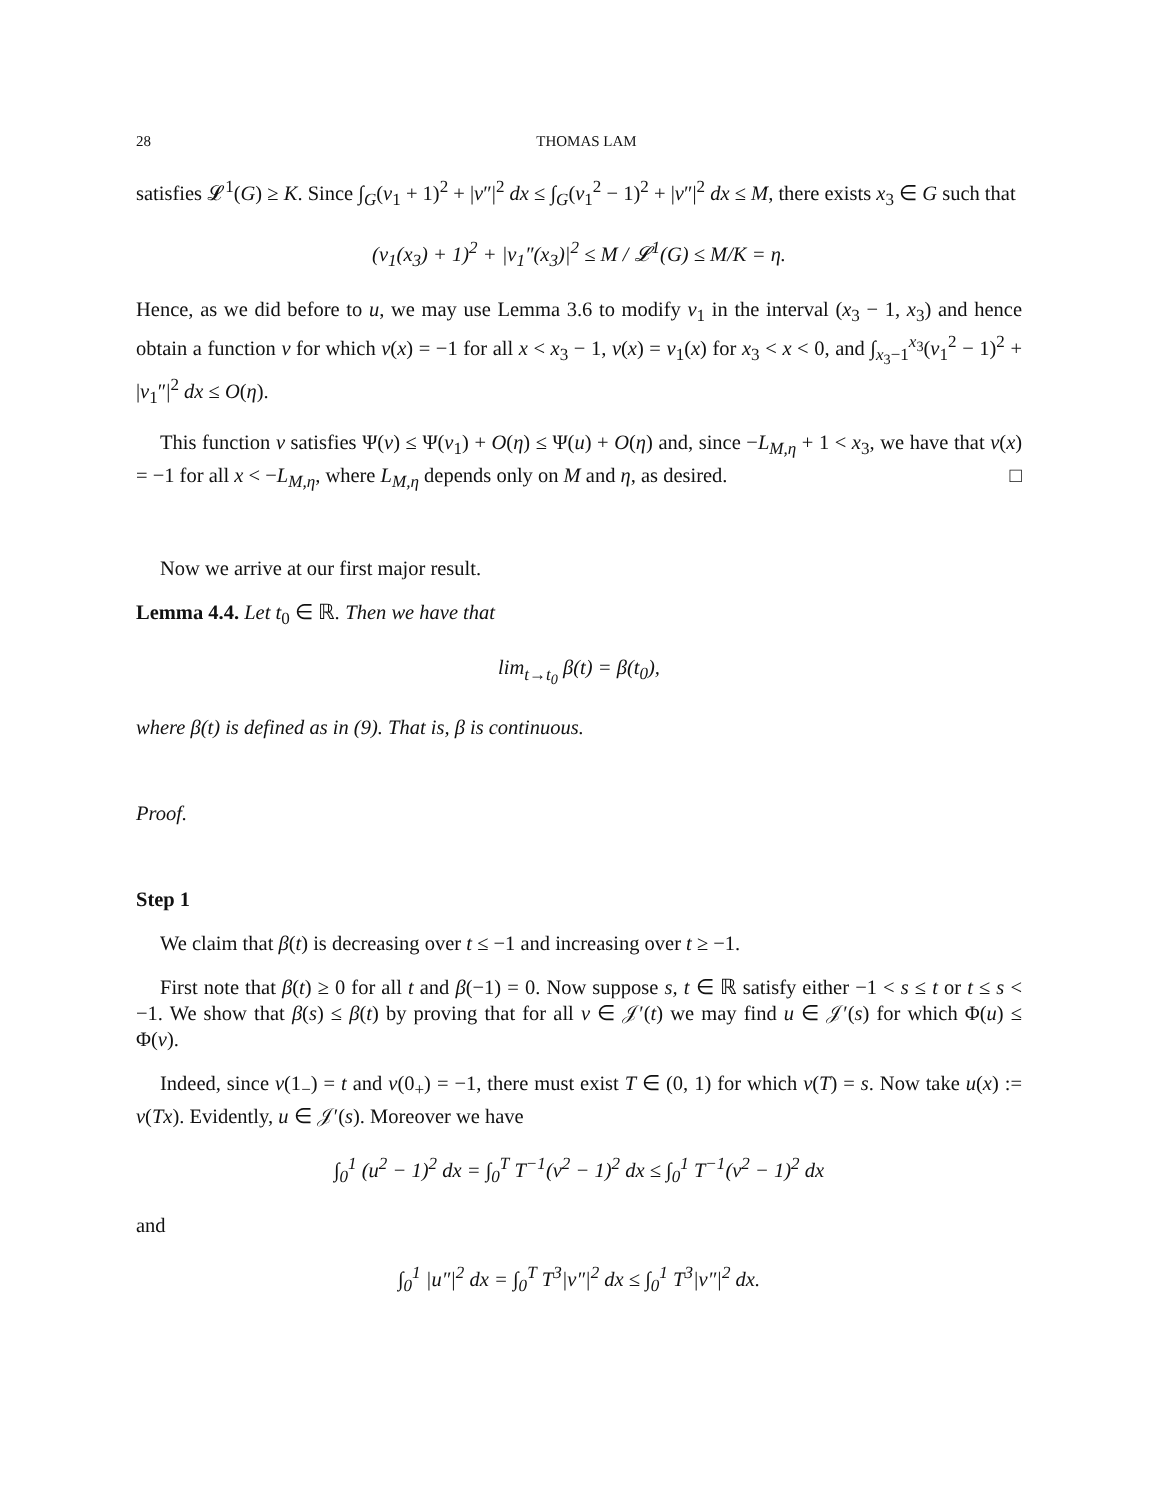28 THOMAS LAM
satisfies 𝓛<sup>1</sup>(G) ≥ K. Since ∫<sub>G</sub>(v<sub>1</sub> + 1)<sup>2</sup> + |v″|<sup>2</sup> dx ≤ ∫<sub>G</sub>(v<sub>1</sub><sup>2</sup> − 1)<sup>2</sup> + |v″|<sup>2</sup> dx ≤ M, there exists x<sub>3</sub> ∈ G such that
(v<sub>1</sub>(x<sub>3</sub>) + 1)<sup>2</sup> + |v<sub>1</sub>″(x<sub>3</sub>)|<sup>2</sup> ≤ M / 𝓛<sup>1</sup>(G) ≤ M/K = η.
Hence, as we did before to u, we may use Lemma 3.6 to modify v<sub>1</sub> in the interval (x<sub>3</sub> − 1, x<sub>3</sub>) and hence obtain a function v for which v(x) = −1 for all x < x<sub>3</sub> − 1, v(x) = v<sub>1</sub>(x) for x<sub>3</sub> < x < 0, and ∫<sub>x<sub>3</sub>−1</sub><sup>x<sub>3</sub></sup>(v<sub>1</sub><sup>2</sup> − 1)<sup>2</sup> + |v<sub>1</sub>″|<sup>2</sup> dx ≤ O(η).
This function v satisfies Ψ(v) ≤ Ψ(v<sub>1</sub>) + O(η) ≤ Ψ(u) + O(η) and, since −L<sub>M,η</sub> + 1 < x<sub>3</sub>, we have that v(x) = −1 for all x < −L<sub>M,η</sub>, where L<sub>M,η</sub> depends only on M and η, as desired. □
Now we arrive at our first major result.
Lemma 4.4. Let t<sub>0</sub> ∈ ℝ. Then we have that
lim<sub>t→t<sub>0</sub></sub> β(t) = β(t<sub>0</sub>),
where β(t) is defined as in (9). That is, β is continuous.
Proof.
Step 1
We claim that β(t) is decreasing over t ≤ −1 and increasing over t ≥ −1.
First note that β(t) ≥ 0 for all t and β(−1) = 0. Now suppose s, t ∈ ℝ satisfy either −1 < s ≤ t or t ≤ s < −1. We show that β(s) ≤ β(t) by proving that for all v ∈ 𝒥′(t) we may find u ∈ 𝒥′(s) for which Φ(u) ≤ Φ(v).
Indeed, since v(1<sub>−</sub>) = t and v(0<sub>+</sub>) = −1, there must exist T ∈ (0, 1) for which v(T) = s. Now take u(x) := v(Tx). Evidently, u ∈ 𝒥′(s). Moreover we have
∫<sub>0</sub><sup>1</sup> (u<sup>2</sup> − 1)<sup>2</sup> dx = ∫<sub>0</sub><sup>T</sup> T<sup>−1</sup>(v<sup>2</sup> − 1)<sup>2</sup> dx ≤ ∫<sub>0</sub><sup>1</sup> T<sup>−1</sup>(v<sup>2</sup> − 1)<sup>2</sup> dx
and
∫<sub>0</sub><sup>1</sup> |u″|<sup>2</sup> dx = ∫<sub>0</sub><sup>T</sup> T<sup>3</sup>|v″|<sup>2</sup> dx ≤ ∫<sub>0</sub><sup>1</sup> T<sup>3</sup>|v″|<sup>2</sup> dx.